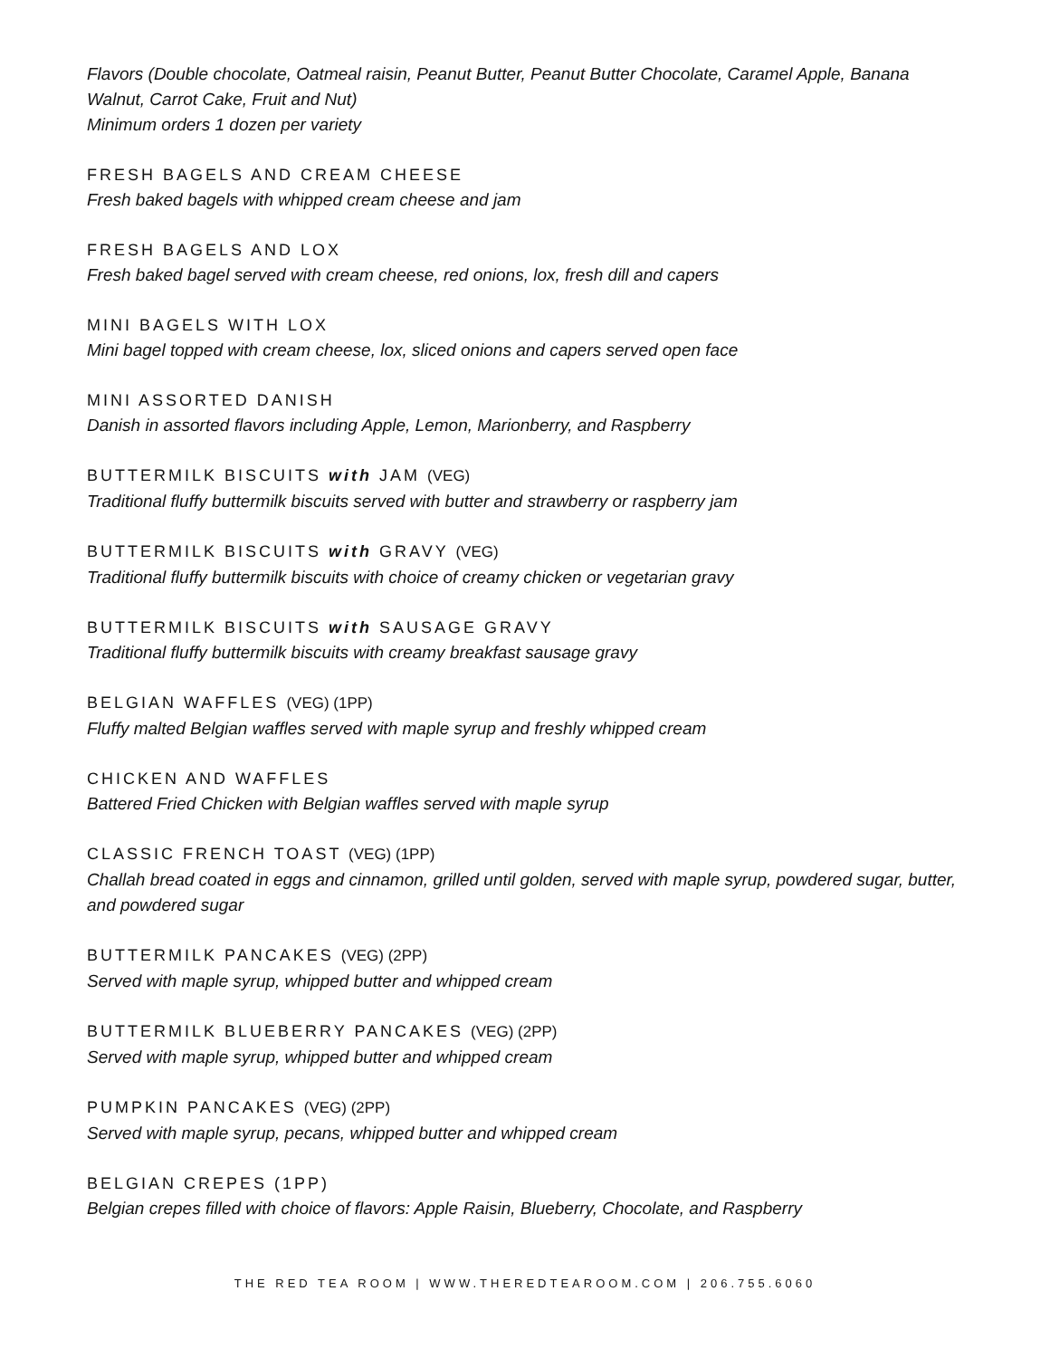Flavors (Double chocolate, Oatmeal raisin, Peanut Butter, Peanut Butter Chocolate, Caramel Apple, Banana Walnut, Carrot Cake, Fruit and Nut)
Minimum orders 1 dozen per variety
FRESH BAGELS AND CREAM CHEESE
Fresh baked bagels with whipped cream cheese and jam
FRESH BAGELS AND LOX
Fresh baked bagel served with cream cheese, red onions, lox, fresh dill and capers
MINI BAGELS WITH LOX
Mini bagel topped with cream cheese, lox, sliced onions and capers served open face
MINI ASSORTED DANISH
Danish in assorted flavors including Apple, Lemon, Marionberry, and Raspberry
BUTTERMILK BISCUITS with JAM (VEG)
Traditional fluffy buttermilk biscuits served with butter and strawberry or raspberry jam
BUTTERMILK BISCUITS with GRAVY (VEG)
Traditional fluffy buttermilk biscuits with choice of creamy chicken or vegetarian gravy
BUTTERMILK BISCUITS with SAUSAGE GRAVY
Traditional fluffy buttermilk biscuits with creamy breakfast sausage gravy
BELGIAN WAFFLES (VEG) (1PP)
Fluffy malted Belgian waffles served with maple syrup and freshly whipped cream
CHICKEN AND WAFFLES
Battered Fried Chicken with Belgian waffles served with maple syrup
CLASSIC FRENCH TOAST (VEG) (1PP)
Challah bread coated in eggs and cinnamon, grilled until golden, served with maple syrup, powdered sugar, butter, and powdered sugar
BUTTERMILK PANCAKES (VEG) (2PP)
Served with maple syrup, whipped butter and whipped cream
BUTTERMILK BLUEBERRY PANCAKES (VEG) (2PP)
Served with maple syrup, whipped butter and whipped cream
PUMPKIN PANCAKES (VEG) (2PP)
Served with maple syrup, pecans, whipped butter and whipped cream
BELGIAN CREPES (1PP)
Belgian crepes filled with choice of flavors: Apple Raisin, Blueberry, Chocolate, and Raspberry
THE RED TEA ROOM | WWW.THEREDTEAROOM.COM | 206.755.6060